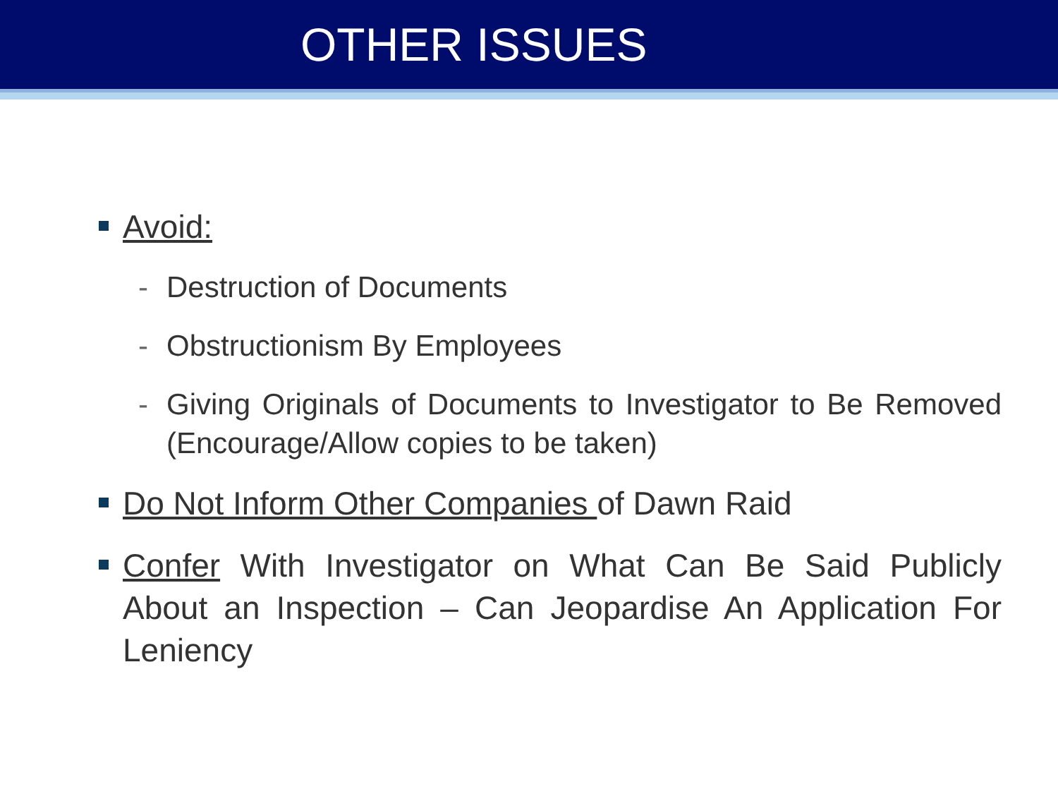OTHER ISSUES
Avoid:
- Destruction of Documents
- Obstructionism By Employees
- Giving Originals of Documents to Investigator to Be Removed (Encourage/Allow copies to be taken)
Do Not Inform Other Companies of Dawn Raid
Confer With Investigator on What Can Be Said Publicly About an Inspection – Can Jeopardise An Application For Leniency